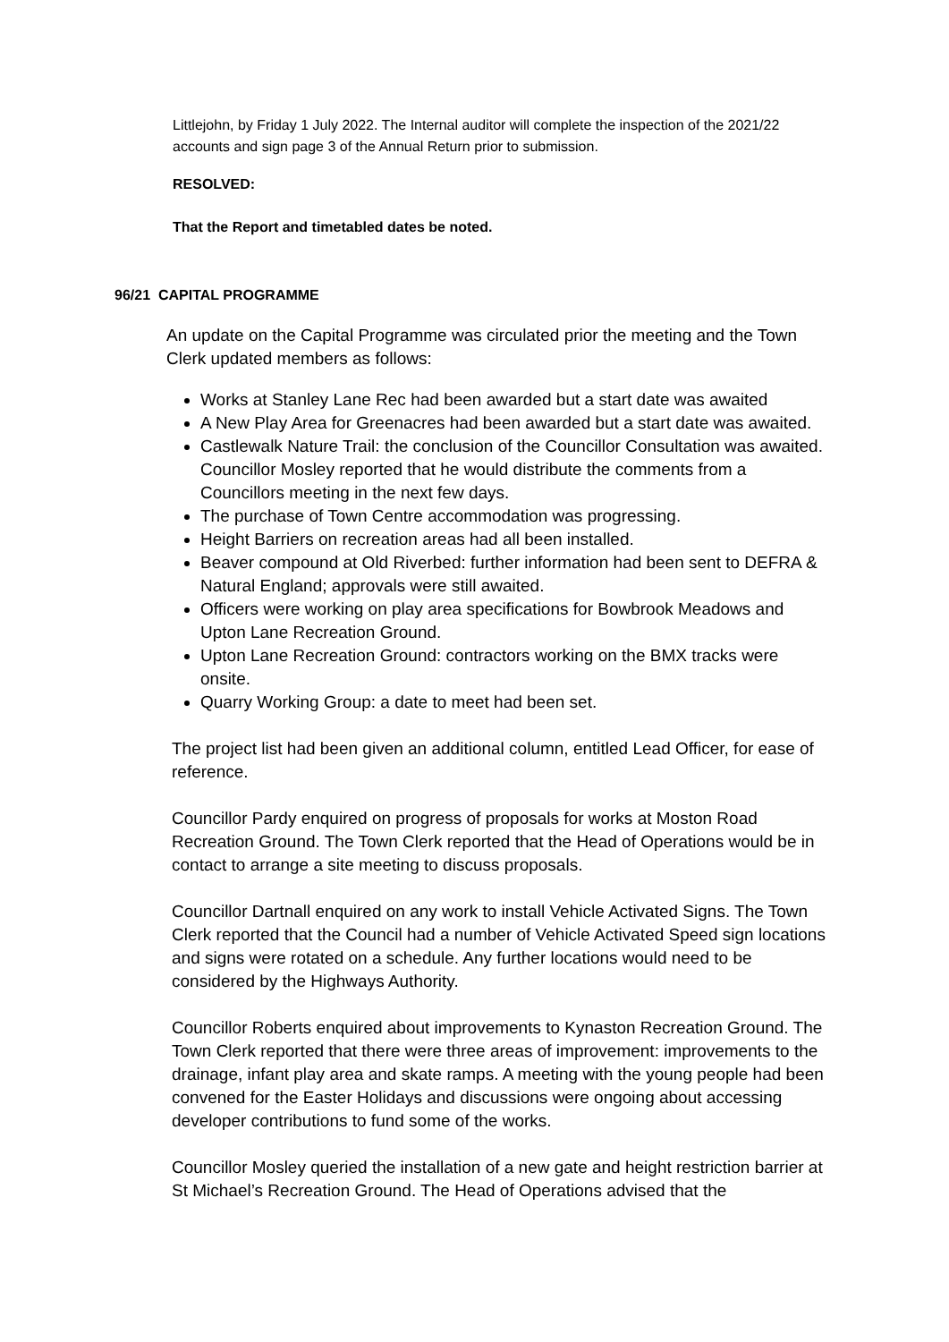Littlejohn, by Friday 1 July 2022. The Internal auditor will complete the inspection of the 2021/22 accounts and sign page 3 of the Annual Return prior to submission.
RESOLVED:
That the Report and timetabled dates be noted.
96/21 CAPITAL PROGRAMME
An update on the Capital Programme was circulated prior the meeting and the Town Clerk updated members as follows:
Works at Stanley Lane Rec had been awarded but a start date was awaited
A New Play Area for Greenacres had been awarded but a start date was awaited.
Castlewalk Nature Trail: the conclusion of the Councillor Consultation was awaited. Councillor Mosley reported that he would distribute the comments from a Councillors meeting in the next few days.
The purchase of Town Centre accommodation was progressing.
Height Barriers on recreation areas had all been installed.
Beaver compound at Old Riverbed: further information had been sent to DEFRA & Natural England; approvals were still awaited.
Officers were working on play area specifications for Bowbrook Meadows and Upton Lane Recreation Ground.
Upton Lane Recreation Ground: contractors working on the BMX tracks were onsite.
Quarry Working Group: a date to meet had been set.
The project list had been given an additional column, entitled Lead Officer, for ease of reference.
Councillor Pardy enquired on progress of proposals for works at Moston Road Recreation Ground. The Town Clerk reported that the Head of Operations would be in contact to arrange a site meeting to discuss proposals.
Councillor Dartnall enquired on any work to install Vehicle Activated Signs. The Town Clerk reported that the Council had a number of Vehicle Activated Speed sign locations and signs were rotated on a schedule. Any further locations would need to be considered by the Highways Authority.
Councillor Roberts enquired about improvements to Kynaston Recreation Ground. The Town Clerk reported that there were three areas of improvement: improvements to the drainage, infant play area and skate ramps. A meeting with the young people had been convened for the Easter Holidays and discussions were ongoing about accessing developer contributions to fund some of the works.
Councillor Mosley queried the installation of a new gate and height restriction barrier at St Michael’s Recreation Ground. The Head of Operations advised that the